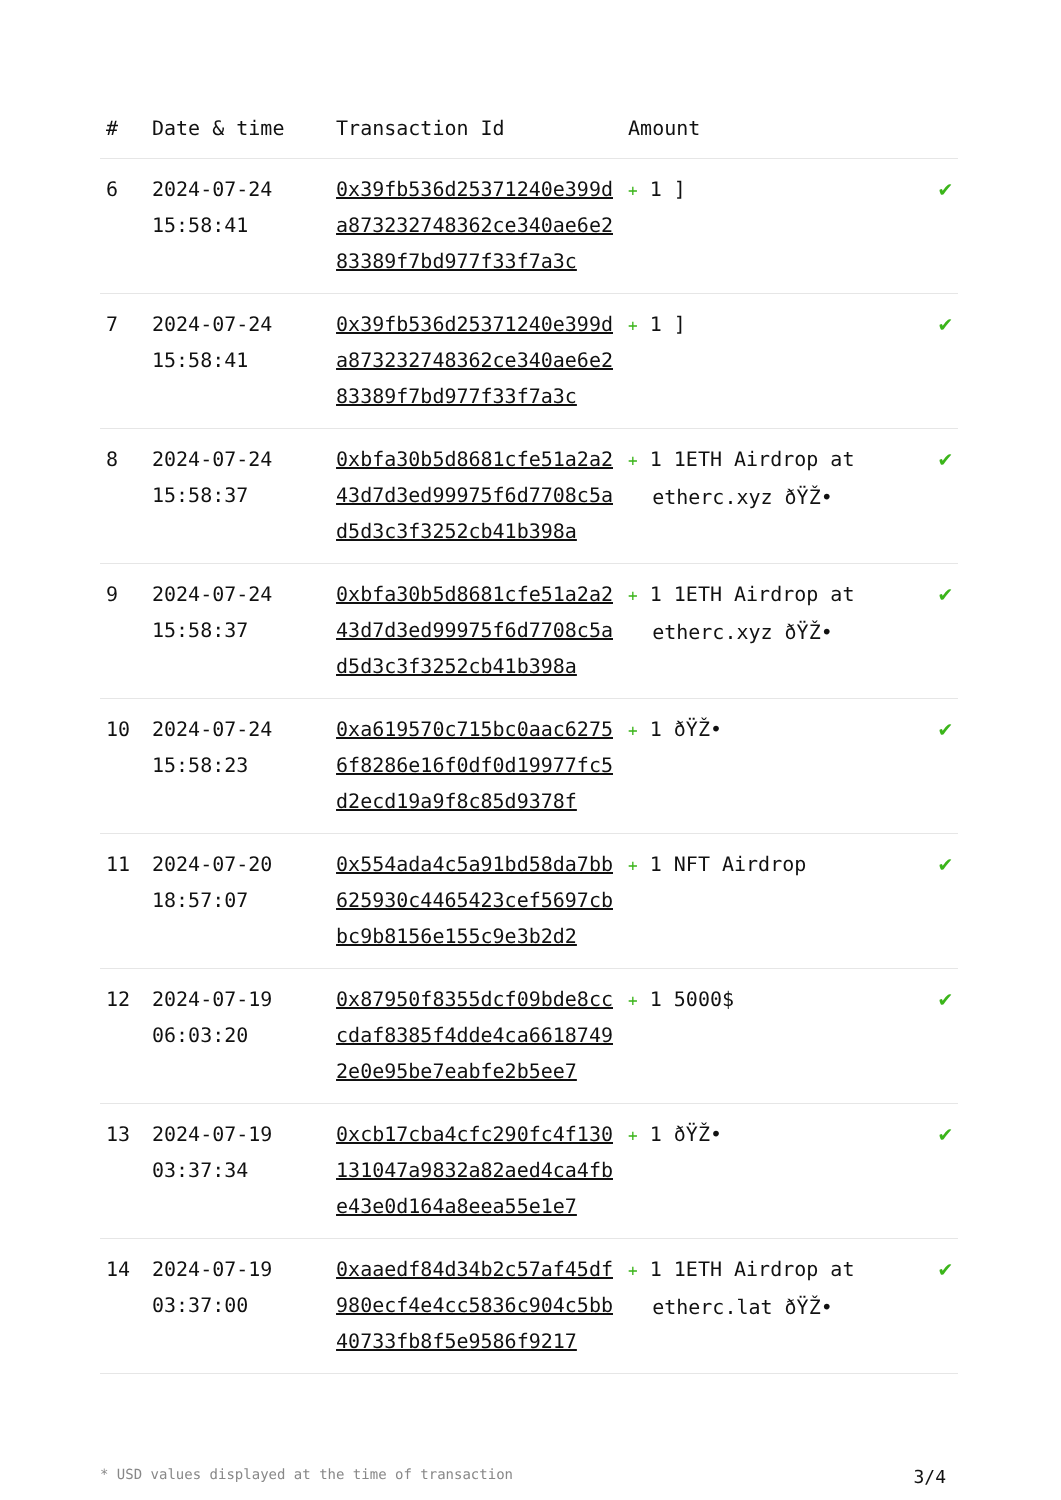| # | Date & time | Transaction Id | Amount | |
| --- | --- | --- | --- | --- |
| 6 | 2024-07-24 15:58:41 | 0x39fb536d25371240e399da873232748362ce340ae6e283389f7bd977f33f7a3c | + 1 ] | ✔ |
| 7 | 2024-07-24 15:58:41 | 0x39fb536d25371240e399da873232748362ce340ae6e283389f7bd977f33f7a3c | + 1 ] | ✔ |
| 8 | 2024-07-24 15:58:37 | 0xbfa30b5d8681cfe51a2a243d7d3ed99975f6d7708c5ad5d3c3f3252cb41b398a | + 1 1ETH Airdrop at etherc.xyz ðŸŽ• | ✔ |
| 9 | 2024-07-24 15:58:37 | 0xbfa30b5d8681cfe51a2a243d7d3ed99975f6d7708c5ad5d3c3f3252cb41b398a | + 1 1ETH Airdrop at etherc.xyz ðŸŽ• | ✔ |
| 10 | 2024-07-24 15:58:23 | 0xa619570c715bc0aac62756f8286e16f0df0d19977fc5d2ecd19a9f8c85d9378f | + 1 ðŸŽ• | ✔ |
| 11 | 2024-07-20 18:57:07 | 0x554ada4c5a91bd58da7bb625930c4465423cef5697cbbc9b8156e155c9e3b2d2 | + 1 NFT Airdrop | ✔ |
| 12 | 2024-07-19 06:03:20 | 0x87950f8355dcf09bde8cccdaf8385f4dde4ca66187492e0e95be7eabfe2b5ee7 | + 1 5000$ | ✔ |
| 13 | 2024-07-19 03:37:34 | 0xcb17cba4cfc290fc4f130131047a9832a82aed4ca4fbe43e0d164a8eea55e1e7 | + 1 ðŸŽ• | ✔ |
| 14 | 2024-07-19 03:37:00 | 0xaaedf84d34b2c57af45df980ecf4e4cc5836c904c5bb40733fb8f5e9586f9217 | + 1 1ETH Airdrop at etherc.lat ðŸŽ• | ✔ |
* USD values displayed at the time of transaction 3/4